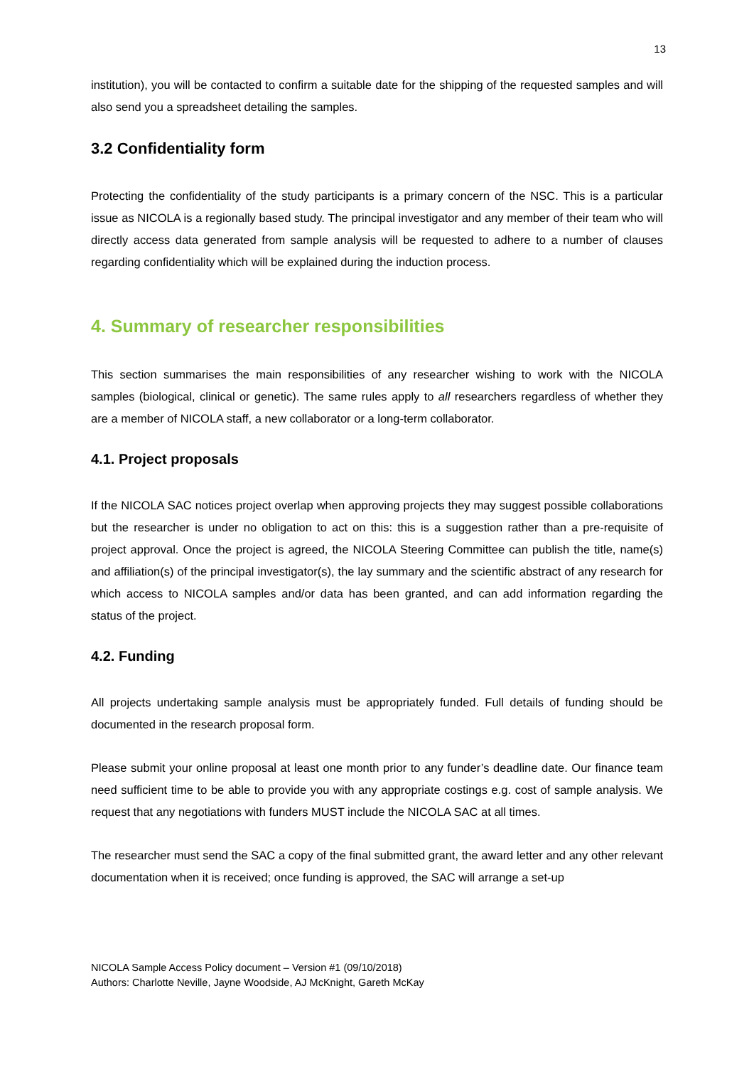13
institution), you will be contacted to confirm a suitable date for the shipping of the requested samples and will also send you a spreadsheet detailing the samples.
3.2 Confidentiality form
Protecting the confidentiality of the study participants is a primary concern of the NSC. This is a particular issue as NICOLA is a regionally based study. The principal investigator and any member of their team who will directly access data generated from sample analysis will be requested to adhere to a number of clauses regarding confidentiality which will be explained during the induction process.
4. Summary of researcher responsibilities
This section summarises the main responsibilities of any researcher wishing to work with the NICOLA samples (biological, clinical or genetic). The same rules apply to all researchers regardless of whether they are a member of NICOLA staff, a new collaborator or a long-term collaborator.
4.1. Project proposals
If the NICOLA SAC notices project overlap when approving projects they may suggest possible collaborations but the researcher is under no obligation to act on this: this is a suggestion rather than a pre-requisite of project approval. Once the project is agreed, the NICOLA Steering Committee can publish the title, name(s) and affiliation(s) of the principal investigator(s), the lay summary and the scientific abstract of any research for which access to NICOLA samples and/or data has been granted, and can add information regarding the status of the project.
4.2. Funding
All projects undertaking sample analysis must be appropriately funded. Full details of funding should be documented in the research proposal form.
Please submit your online proposal at least one month prior to any funder’s deadline date. Our finance team need sufficient time to be able to provide you with any appropriate costings e.g. cost of sample analysis. We request that any negotiations with funders MUST include the NICOLA SAC at all times.
The researcher must send the SAC a copy of the final submitted grant, the award letter and any other relevant documentation when it is received; once funding is approved, the SAC will arrange a set-up
NICOLA Sample Access Policy document – Version #1 (09/10/2018)
Authors: Charlotte Neville, Jayne Woodside, AJ McKnight, Gareth McKay